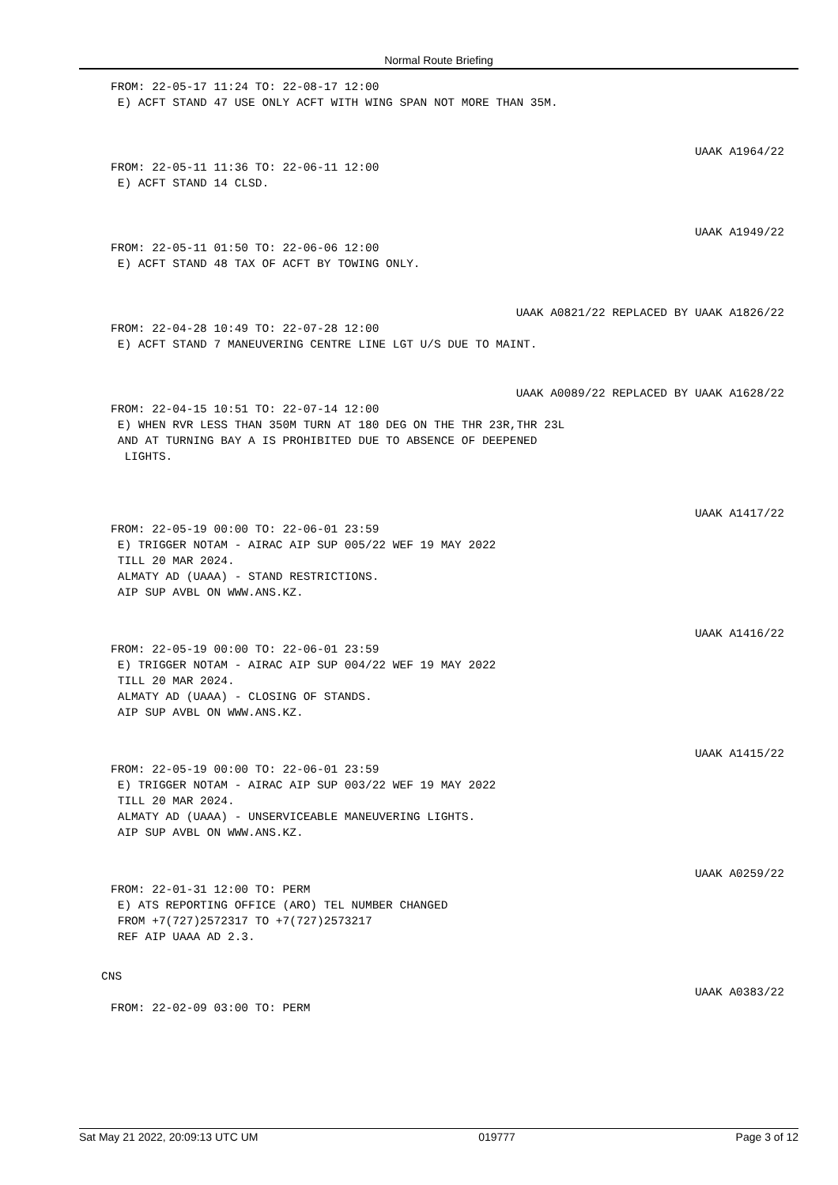Normal Route Briefing
FROM: 22-05-17 11:24 TO: 22-08-17 12:00 E) ACFT STAND 47 USE ONLY ACFT WITH WING SPAN NOT MORE THAN 35M.
UAAK A1964/22
FROM: 22-05-11 11:36 TO: 22-06-11 12:00 E) ACFT STAND 14 CLSD.
UAAK A1949/22
FROM: 22-05-11 01:50 TO: 22-06-06 12:00 E) ACFT STAND 48 TAX OF ACFT BY TOWING ONLY.
UAAK A0821/22 REPLACED BY UAAK A1826/22
FROM: 22-04-28 10:49 TO: 22-07-28 12:00 E) ACFT STAND 7 MANEUVERING CENTRE LINE LGT U/S DUE TO MAINT.
UAAK A0089/22 REPLACED BY UAAK A1628/22
FROM: 22-04-15 10:51 TO: 22-07-14 12:00 E) WHEN RVR LESS THAN 350M TURN AT 180 DEG ON THE THR 23R,THR 23L AND AT TURNING BAY A IS PROHIBITED DUE TO ABSENCE OF DEEPENED LIGHTS.
UAAK A1417/22
FROM: 22-05-19 00:00 TO: 22-06-01 23:59 E) TRIGGER NOTAM - AIRAC AIP SUP 005/22 WEF 19 MAY 2022 TILL 20 MAR 2024. ALMATY AD (UAAA) - STAND RESTRICTIONS. AIP SUP AVBL ON WWW.ANS.KZ.
UAAK A1416/22
FROM: 22-05-19 00:00 TO: 22-06-01 23:59 E) TRIGGER NOTAM - AIRAC AIP SUP 004/22 WEF 19 MAY 2022 TILL 20 MAR 2024. ALMATY AD (UAAA) - CLOSING OF STANDS. AIP SUP AVBL ON WWW.ANS.KZ.
UAAK A1415/22
FROM: 22-05-19 00:00 TO: 22-06-01 23:59 E) TRIGGER NOTAM - AIRAC AIP SUP 003/22 WEF 19 MAY 2022 TILL 20 MAR 2024. ALMATY AD (UAAA) - UNSERVICEABLE MANEUVERING LIGHTS. AIP SUP AVBL ON WWW.ANS.KZ.
UAAK A0259/22
FROM: 22-01-31 12:00 TO: PERM E) ATS REPORTING OFFICE (ARO) TEL NUMBER CHANGED FROM +7(727)2572317 TO +7(727)2573217 REF AIP UAAA AD 2.3.
CNS
UAAK A0383/22
FROM: 22-02-09 03:00 TO: PERM
Sat May 21 2022, 20:09:13 UTC UM 019777 Page 3 of 12